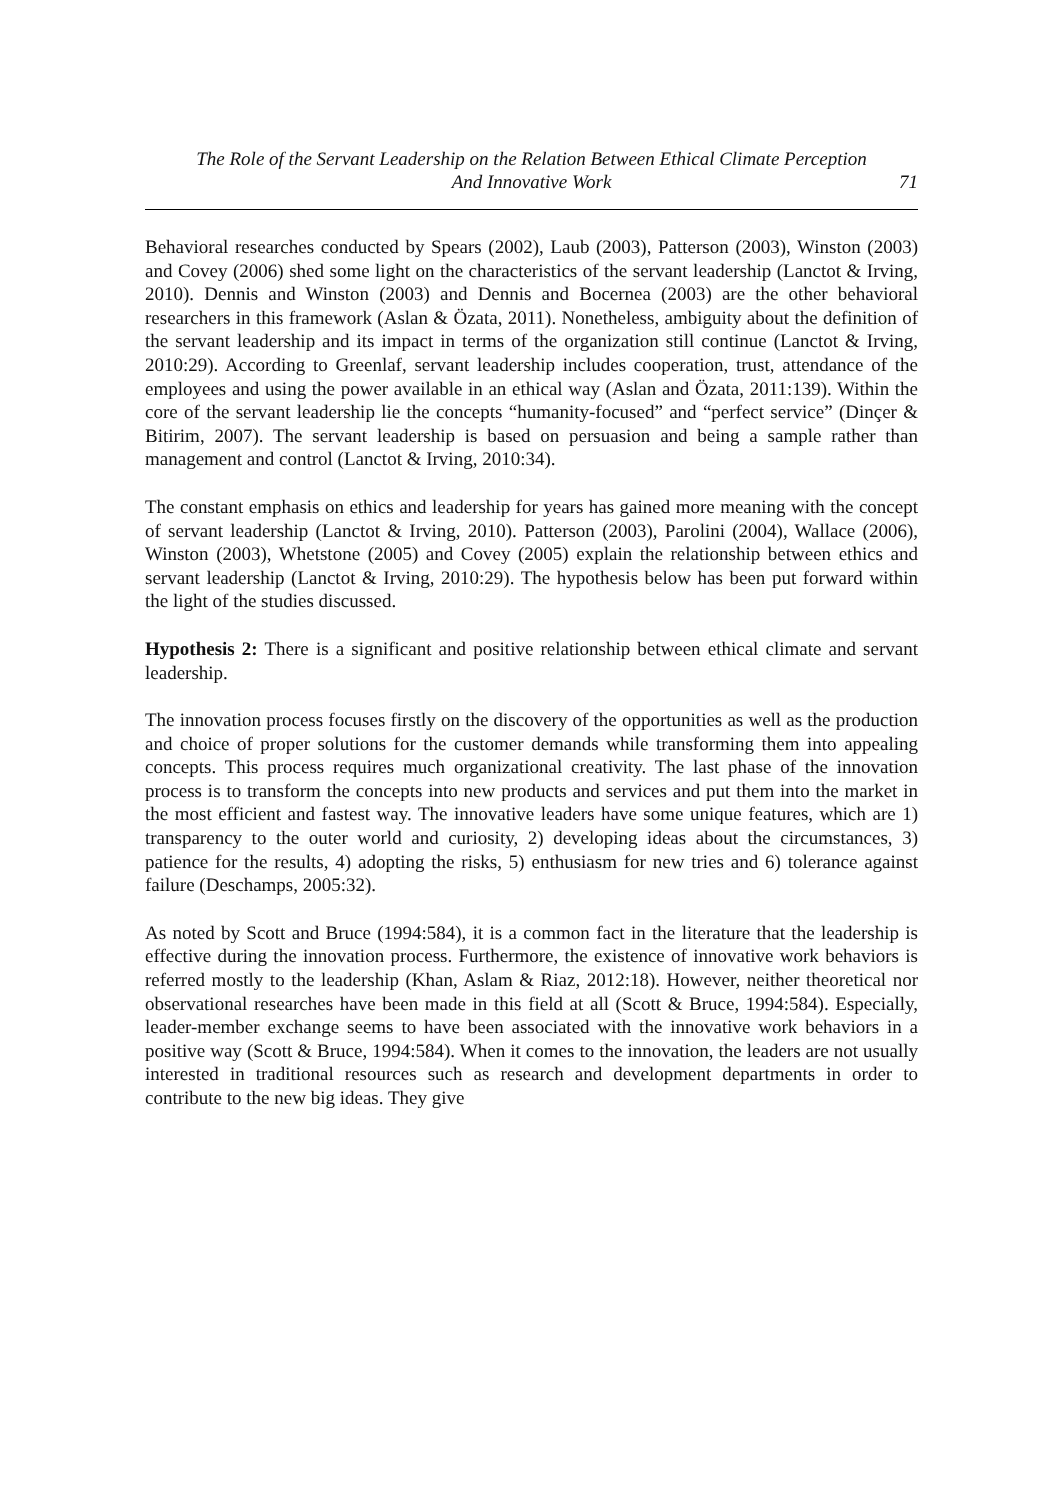The Role of the Servant Leadership on the Relation Between Ethical Climate Perception
And Innovative Work
71
Behavioral researches conducted by Spears (2002), Laub (2003), Patterson (2003), Winston (2003) and Covey (2006) shed some light on the characteristics of the servant leadership (Lanctot & Irving, 2010). Dennis and Winston (2003) and Dennis and Bocernea (2003) are the other behavioral researchers in this framework (Aslan & Özata, 2011). Nonetheless, ambiguity about the definition of the servant leadership and its impact in terms of the organization still continue (Lanctot & Irving, 2010:29). According to Greenlaf, servant leadership includes cooperation, trust, attendance of the employees and using the power available in an ethical way (Aslan and Özata, 2011:139). Within the core of the servant leadership lie the concepts “humanity-focused” and “perfect service” (Dinçer & Bitirim, 2007). The servant leadership is based on persuasion and being a sample rather than management and control (Lanctot & Irving, 2010:34).
The constant emphasis on ethics and leadership for years has gained more meaning with the concept of servant leadership (Lanctot & Irving, 2010). Patterson (2003), Parolini (2004), Wallace (2006), Winston (2003), Whetstone (2005) and Covey (2005) explain the relationship between ethics and servant leadership (Lanctot & Irving, 2010:29). The hypothesis below has been put forward within the light of the studies discussed.
Hypothesis 2: There is a significant and positive relationship between ethical climate and servant leadership.
The innovation process focuses firstly on the discovery of the opportunities as well as the production and choice of proper solutions for the customer demands while transforming them into appealing concepts. This process requires much organizational creativity. The last phase of the innovation process is to transform the concepts into new products and services and put them into the market in the most efficient and fastest way. The innovative leaders have some unique features, which are 1) transparency to the outer world and curiosity, 2) developing ideas about the circumstances, 3) patience for the results, 4) adopting the risks, 5) enthusiasm for new tries and 6) tolerance against failure (Deschamps, 2005:32).
As noted by Scott and Bruce (1994:584), it is a common fact in the literature that the leadership is effective during the innovation process. Furthermore, the existence of innovative work behaviors is referred mostly to the leadership (Khan, Aslam & Riaz, 2012:18). However, neither theoretical nor observational researches have been made in this field at all (Scott & Bruce, 1994:584). Especially, leader-member exchange seems to have been associated with the innovative work behaviors in a positive way (Scott & Bruce, 1994:584). When it comes to the innovation, the leaders are not usually interested in traditional resources such as research and development departments in order to contribute to the new big ideas. They give